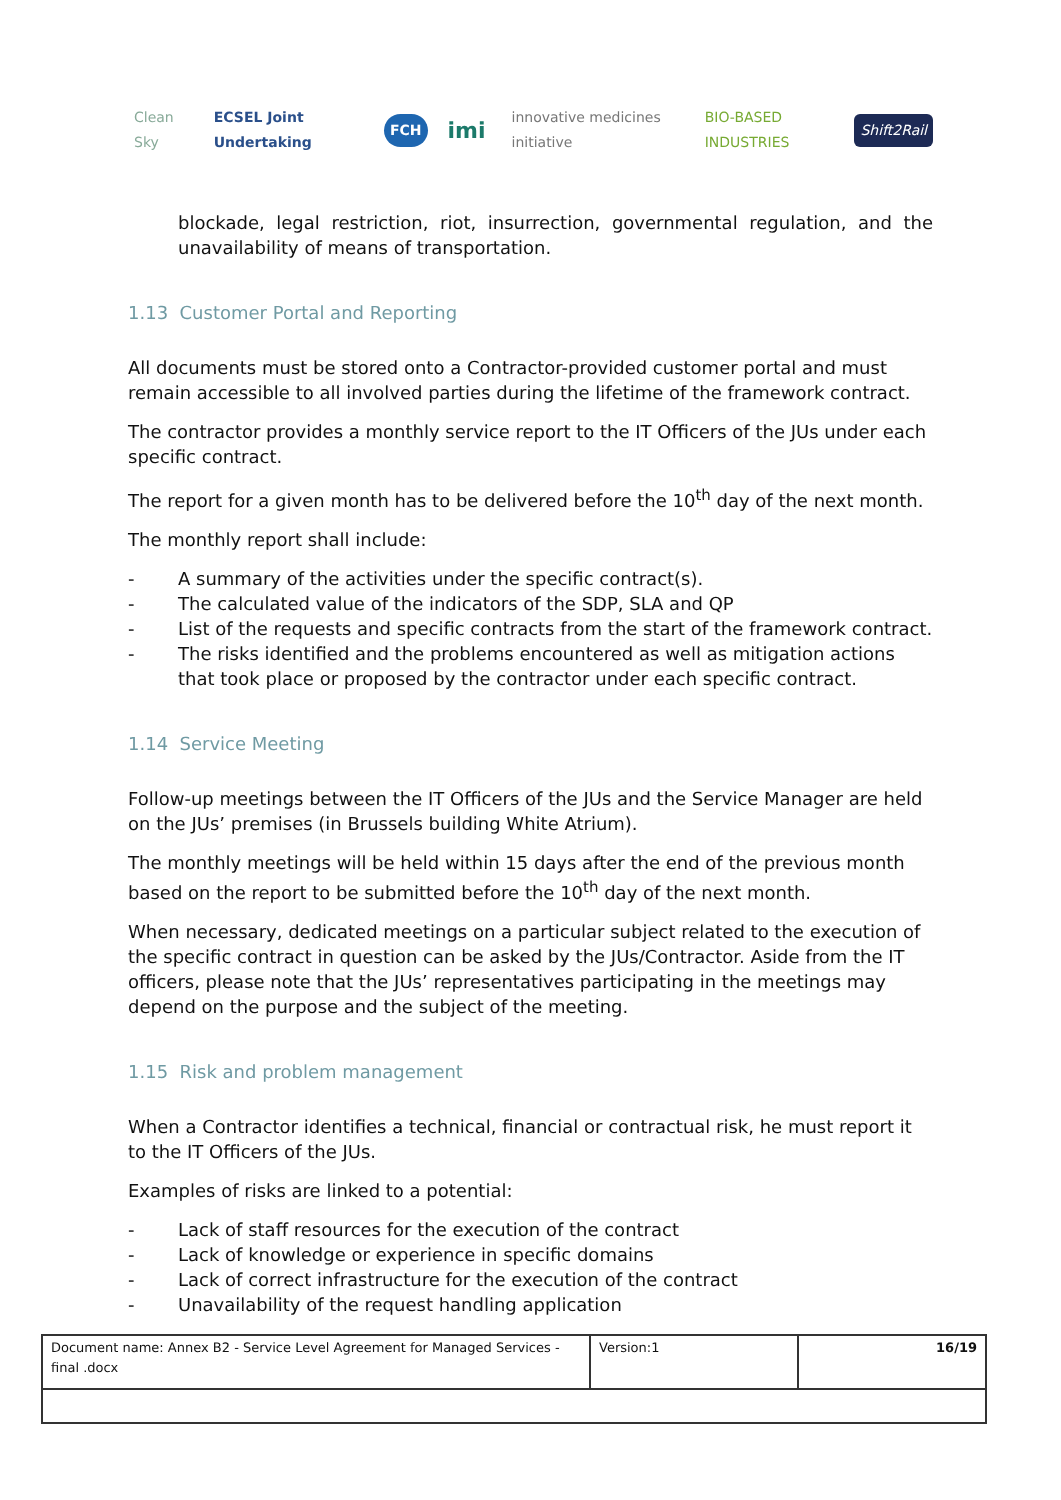Clean Sky ECSEL Joint Undertaking FCH imi innovative medicines initiative BIO-BASED INDUSTRIES Shift2Rail
blockade, legal restriction, riot, insurrection, governmental regulation, and the unavailability of means of transportation.
1.13 Customer Portal and Reporting
All documents must be stored onto a Contractor-provided customer portal and must remain accessible to all involved parties during the lifetime of the framework contract.
The contractor provides a monthly service report to the IT Officers of the JUs under each specific contract.
The report for a given month has to be delivered before the 10<sup>th</sup> day of the next month.
The monthly report shall include:
- A summary of the activities under the specific contract(s).
- The calculated value of the indicators of the SDP, SLA and QP
- List of the requests and specific contracts from the start of the framework contract.
- The risks identified and the problems encountered as well as mitigation actions that took place or proposed by the contractor under each specific contract.
1.14 Service Meeting
Follow-up meetings between the IT Officers of the JUs and the Service Manager are held on the JUs’ premises (in Brussels building White Atrium).
The monthly meetings will be held within 15 days after the end of the previous month based on the report to be submitted before the 10<sup>th</sup> day of the next month.
When necessary, dedicated meetings on a particular subject related to the execution of the specific contract in question can be asked by the JUs/Contractor. Aside from the IT officers, please note that the JUs’ representatives participating in the meetings may depend on the purpose and the subject of the meeting.
1.15 Risk and problem management
When a Contractor identifies a technical, financial or contractual risk, he must report it to the IT Officers of the JUs.
Examples of risks are linked to a potential:
- Lack of staff resources for the execution of the contract
- Lack of knowledge or experience in specific domains
- Lack of correct infrastructure for the execution of the contract
- Unavailability of the request handling application
| Document name: Annex B2 - Service Level Agreement for Managed Services - final .docx | Version:1 | 16/19 |